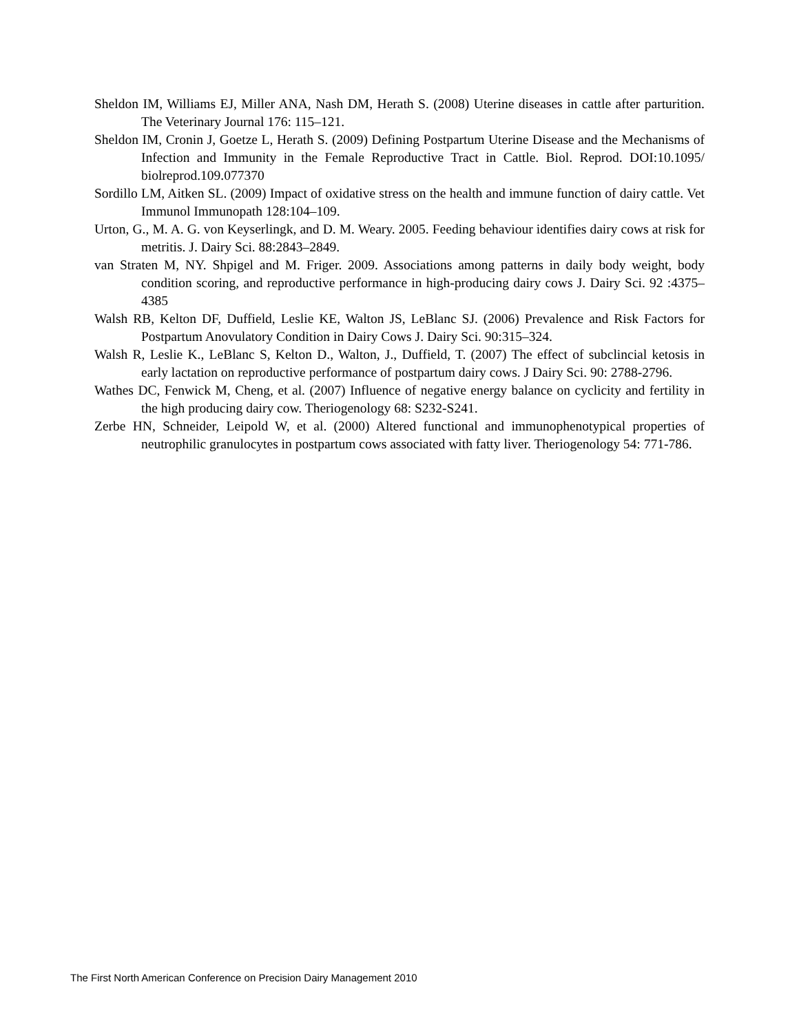Sheldon IM, Williams EJ, Miller ANA, Nash DM, Herath S. (2008) Uterine diseases in cattle after parturition. The Veterinary Journal 176: 115–121.
Sheldon IM, Cronin J, Goetze L, Herath S. (2009) Defining Postpartum Uterine Disease and the Mechanisms of Infection and Immunity in the Female Reproductive Tract in Cattle. Biol. Reprod. DOI:10.1095/ biolreprod.109.077370
Sordillo LM, Aitken SL. (2009) Impact of oxidative stress on the health and immune function of dairy cattle. Vet Immunol Immunopath 128:104–109.
Urton, G., M. A. G. von Keyserlingk, and D. M. Weary. 2005. Feeding behaviour identifies dairy cows at risk for metritis. J. Dairy Sci. 88:2843–2849.
van Straten M, NY. Shpigel and M. Friger. 2009. Associations among patterns in daily body weight, body condition scoring, and reproductive performance in high-producing dairy cows J. Dairy Sci. 92 :4375–4385
Walsh RB, Kelton DF, Duffield, Leslie KE, Walton JS, LeBlanc SJ. (2006) Prevalence and Risk Factors for Postpartum Anovulatory Condition in Dairy Cows J. Dairy Sci. 90:315–324.
Walsh R, Leslie K., LeBlanc S, Kelton D., Walton, J., Duffield, T. (2007) The effect of subclincial ketosis in early lactation on reproductive performance of postpartum dairy cows. J Dairy Sci. 90: 2788-2796.
Wathes DC, Fenwick M, Cheng, et al. (2007) Influence of negative energy balance on cyclicity and fertility in the high producing dairy cow. Theriogenology 68: S232-S241.
Zerbe HN, Schneider, Leipold W, et al. (2000) Altered functional and immunophenotypical properties of neutrophilic granulocytes in postpartum cows associated with fatty liver. Theriogenology 54: 771-786.
The First North American Conference on Precision Dairy Management 2010